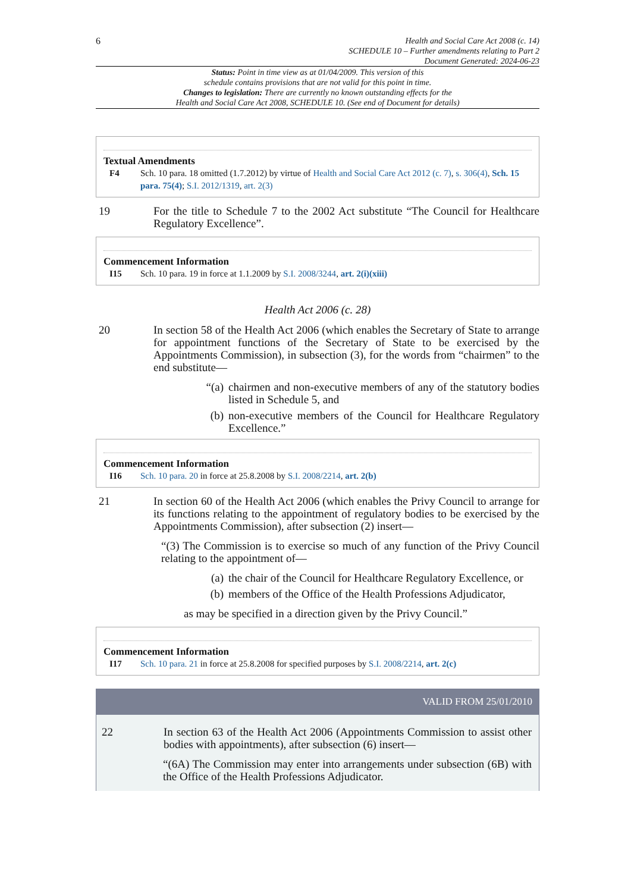6
Health and Social Care Act 2008 (c. 14)
SCHEDULE 10 – Further amendments relating to Part 2
Document Generated: 2024-06-23
Status: Point in time view as at 01/04/2009. This version of this
schedule contains provisions that are not valid for this point in time.
Changes to legislation: There are currently no known outstanding effects for the
Health and Social Care Act 2008, SCHEDULE 10. (See end of Document for details)
Textual Amendments
F4 Sch. 10 para. 18 omitted (1.7.2012) by virtue of Health and Social Care Act 2012 (c. 7), s. 306(4), Sch. 15 para. 75(4); S.I. 2012/1319, art. 2(3)
19 For the title to Schedule 7 to the 2002 Act substitute “The Council for Healthcare Regulatory Excellence”.
Commencement Information
I15 Sch. 10 para. 19 in force at 1.1.2009 by S.I. 2008/3244, art. 2(i)(xiii)
Health Act 2006 (c. 28)
20 In section 58 of the Health Act 2006 (which enables the Secretary of State to arrange for appointment functions of the Secretary of State to be exercised by the Appointments Commission), in subsection (3), for the words from “chairmen” to the end substitute—
“(a) chairmen and non-executive members of any of the statutory bodies listed in Schedule 5, and
(b) non-executive members of the Council for Healthcare Regulatory Excellence.”
Commencement Information
I16 Sch. 10 para. 20 in force at 25.8.2008 by S.I. 2008/2214, art. 2(b)
21 In section 60 of the Health Act 2006 (which enables the Privy Council to arrange for its functions relating to the appointment of regulatory bodies to be exercised by the Appointments Commission), after subsection (2) insert—
“(3) The Commission is to exercise so much of any function of the Privy Council relating to the appointment of—
(a) the chair of the Council for Healthcare Regulatory Excellence, or
(b) members of the Office of the Health Professions Adjudicator,
as may be specified in a direction given by the Privy Council.”
Commencement Information
I17 Sch. 10 para. 21 in force at 25.8.2008 for specified purposes by S.I. 2008/2214, art. 2(c)
VALID FROM 25/01/2010
22 In section 63 of the Health Act 2006 (Appointments Commission to assist other bodies with appointments), after subsection (6) insert—
“(6A) The Commission may enter into arrangements under subsection (6B) with the Office of the Health Professions Adjudicator.